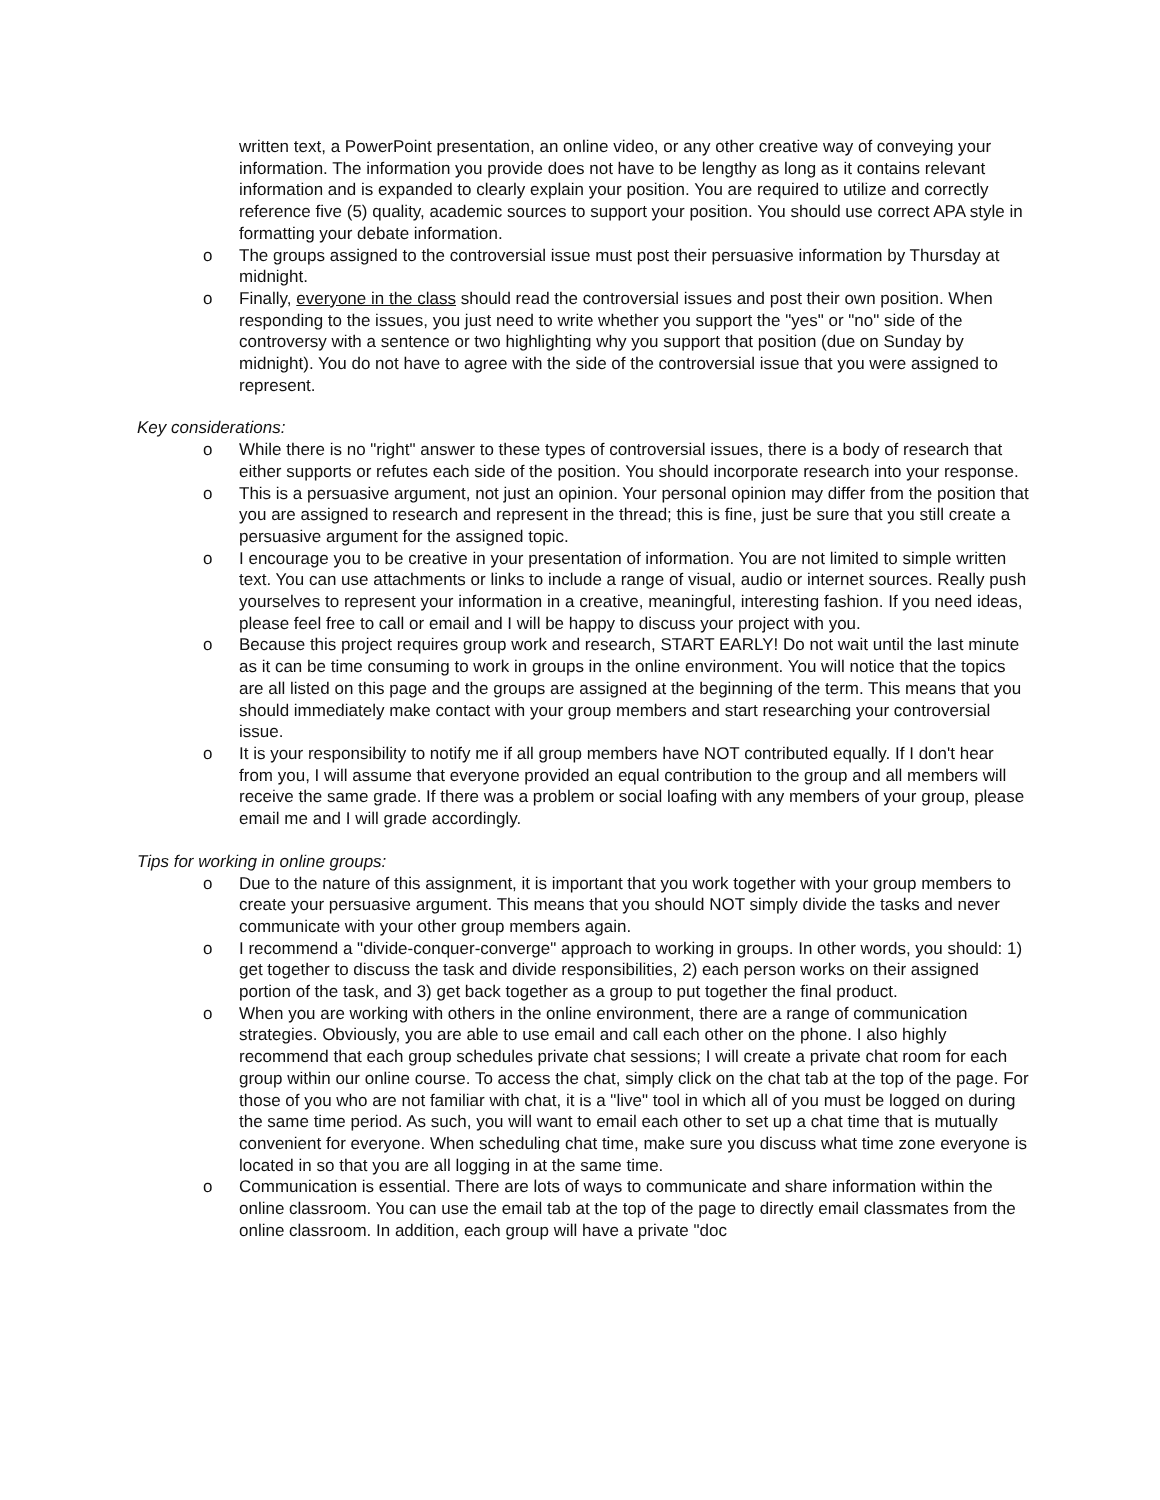written text, a PowerPoint presentation, an online video, or any other creative way of conveying your information. The information you provide does not have to be lengthy as long as it contains relevant information and is expanded to clearly explain your position. You are required to utilize and correctly reference five (5) quality, academic sources to support your position. You should use correct APA style in formatting your debate information.
o The groups assigned to the controversial issue must post their persuasive information by Thursday at midnight.
o Finally, everyone in the class should read the controversial issues and post their own position. When responding to the issues, you just need to write whether you support the "yes" or "no" side of the controversy with a sentence or two highlighting why you support that position (due on Sunday by midnight). You do not have to agree with the side of the controversial issue that you were assigned to represent.
Key considerations:
o While there is no "right" answer to these types of controversial issues, there is a body of research that either supports or refutes each side of the position. You should incorporate research into your response.
o This is a persuasive argument, not just an opinion. Your personal opinion may differ from the position that you are assigned to research and represent in the thread; this is fine, just be sure that you still create a persuasive argument for the assigned topic.
o I encourage you to be creative in your presentation of information. You are not limited to simple written text. You can use attachments or links to include a range of visual, audio or internet sources. Really push yourselves to represent your information in a creative, meaningful, interesting fashion. If you need ideas, please feel free to call or email and I will be happy to discuss your project with you.
o Because this project requires group work and research, START EARLY! Do not wait until the last minute as it can be time consuming to work in groups in the online environment. You will notice that the topics are all listed on this page and the groups are assigned at the beginning of the term. This means that you should immediately make contact with your group members and start researching your controversial issue.
o It is your responsibility to notify me if all group members have NOT contributed equally. If I don't hear from you, I will assume that everyone provided an equal contribution to the group and all members will receive the same grade. If there was a problem or social loafing with any members of your group, please email me and I will grade accordingly.
Tips for working in online groups:
o Due to the nature of this assignment, it is important that you work together with your group members to create your persuasive argument. This means that you should NOT simply divide the tasks and never communicate with your other group members again.
o I recommend a "divide-conquer-converge" approach to working in groups. In other words, you should: 1) get together to discuss the task and divide responsibilities, 2) each person works on their assigned portion of the task, and 3) get back together as a group to put together the final product.
o When you are working with others in the online environment, there are a range of communication strategies. Obviously, you are able to use email and call each other on the phone. I also highly recommend that each group schedules private chat sessions; I will create a private chat room for each group within our online course. To access the chat, simply click on the chat tab at the top of the page. For those of you who are not familiar with chat, it is a "live" tool in which all of you must be logged on during the same time period. As such, you will want to email each other to set up a chat time that is mutually convenient for everyone. When scheduling chat time, make sure you discuss what time zone everyone is located in so that you are all logging in at the same time.
o Communication is essential. There are lots of ways to communicate and share information within the online classroom. You can use the email tab at the top of the page to directly email classmates from the online classroom. In addition, each group will have a private "doc